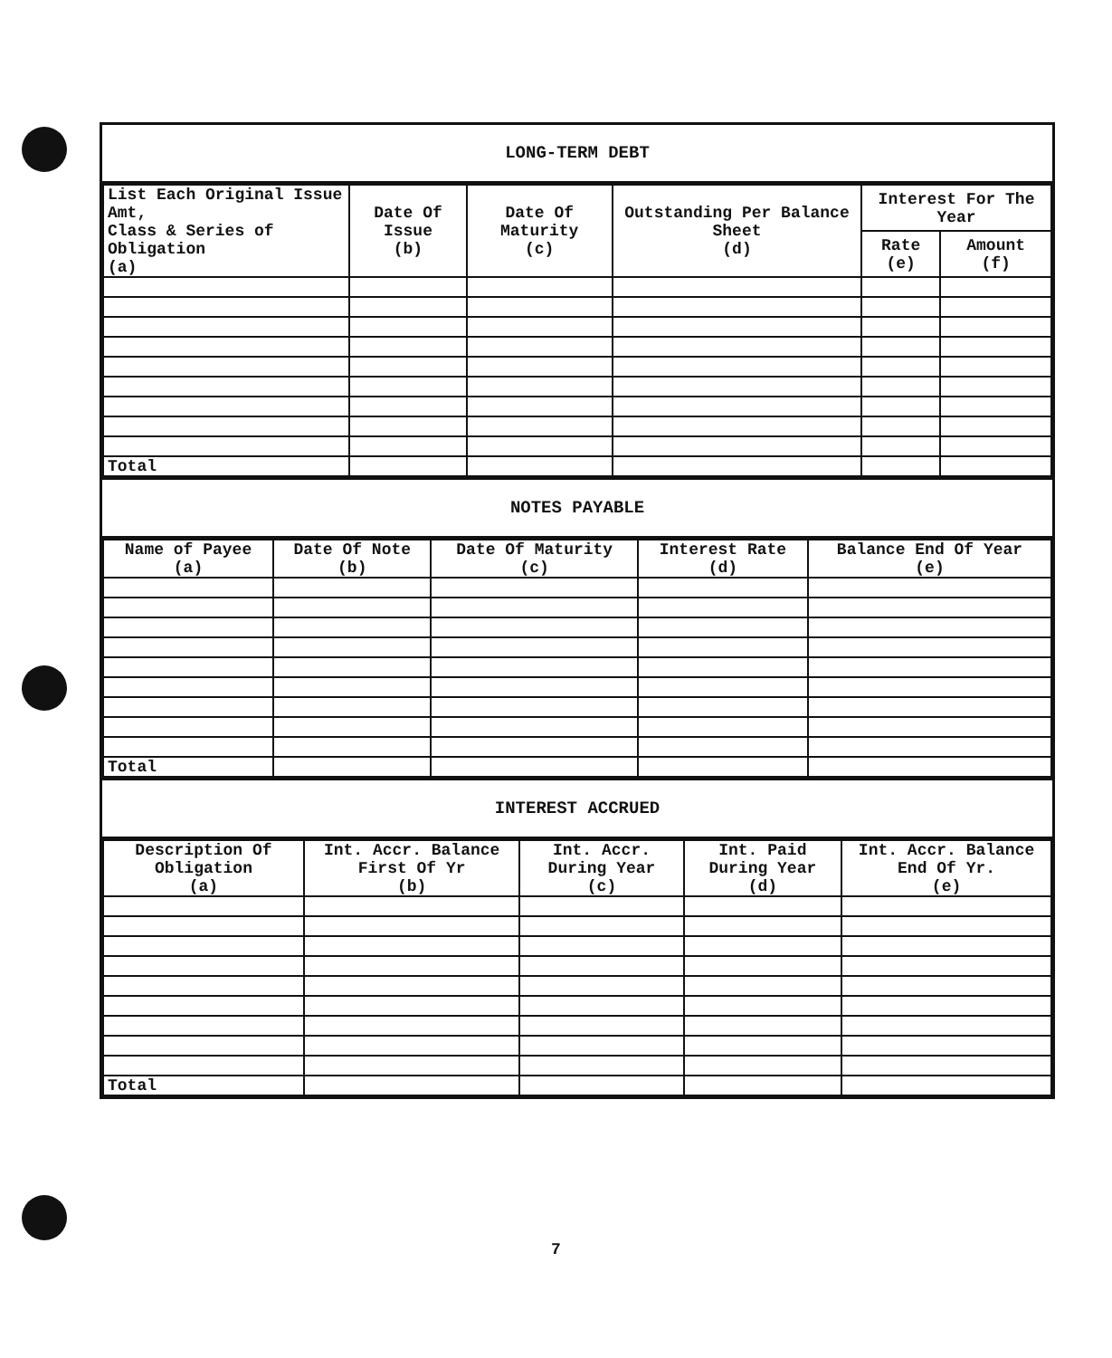LONG-TERM DEBT
| List Each Original Issue Amt, Class & Series of Obligation (a) | Date Of Issue (b) | Date Of Maturity (c) | Outstanding Per Balance Sheet (d) | Interest For The Year | |
| --- | --- | --- | --- | --- | --- |
| | | | | Rate (e) | Amount (f) |
| Total | | | | | |
NOTES PAYABLE
| Name of Payee (a) | Date Of Note (b) | Date Of Maturity (c) | Interest Rate (d) | Balance End Of Year (e) |
| --- | --- | --- | --- | --- |
| Total | | | | |
INTEREST ACCRUED
| Description Of Obligation (a) | Int. Accr. Balance First Of Yr (b) | Int. Accr. During Year (c) | Int. Paid During Year (d) | Int. Accr. Balance End Of Yr. (e) |
| --- | --- | --- | --- | --- |
| Total | | | | |
7